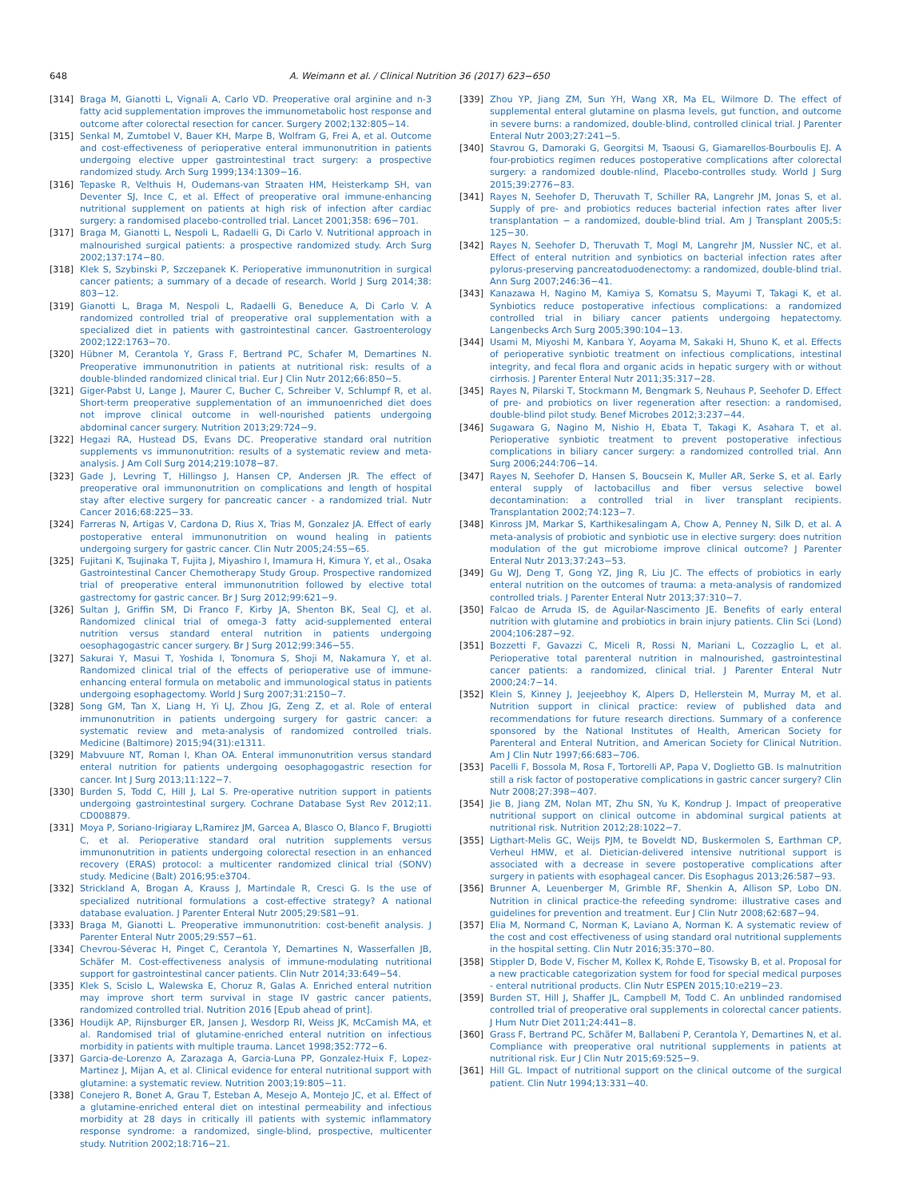648 A. Weimann et al. / Clinical Nutrition 36 (2017) 623−650
[314] Braga M, Gianotti L, Vignali A, Carlo VD. Preoperative oral arginine and n-3 fatty acid supplementation improves the immunometabolic host response and outcome after colorectal resection for cancer. Surgery 2002;132:805−14.
[315] Senkal M, Zumtobel V, Bauer KH, Marpe B, Wolfram G, Frei A, et al. Outcome and cost-effectiveness of perioperative enteral immunonutrition in patients undergoing elective upper gastrointestinal tract surgery: a prospective randomized study. Arch Surg 1999;134:1309−16.
[316] Tepaske R, Velthuis H, Oudemans-van Straaten HM, Heisterkamp SH, van Deventer SJ, Ince C, et al. Effect of preoperative oral immune-enhancing nutritional supplement on patients at high risk of infection after cardiac surgery: a randomised placebo-controlled trial. Lancet 2001;358: 696−701.
[317] Braga M, Gianotti L, Nespoli L, Radaelli G, Di Carlo V. Nutritional approach in malnourished surgical patients: a prospective randomized study. Arch Surg 2002;137:174−80.
[318] Klek S, Szybinski P, Szczepanek K. Perioperative immunonutrition in surgical cancer patients; a summary of a decade of research. World J Surg 2014;38: 803−12.
[319] Gianotti L, Braga M, Nespoli L, Radaelli G, Beneduce A, Di Carlo V. A randomized controlled trial of preoperative oral supplementation with a specialized diet in patients with gastrointestinal cancer. Gastroenterology 2002;122:1763−70.
[320] Hübner M, Cerantola Y, Grass F, Bertrand PC, Schafer M, Demartines N. Preoperative immunonutrition in patients at nutritional risk: results of a double-blinded randomized clinical trial. Eur J Clin Nutr 2012;66:850−5.
[321] Giger-Pabst U, Lange J, Maurer C, Bucher C, Schreiber V, Schlumpf R, et al. Short-term preoperative supplementation of an immunoenriched diet does not improve clinical outcome in well-nourished patients undergoing abdominal cancer surgery. Nutrition 2013;29:724−9.
[322] Hegazi RA, Hustead DS, Evans DC. Preoperative standard oral nutrition supplements vs immunonutrition: results of a systematic review and meta-analysis. J Am Coll Surg 2014;219:1078−87.
[323] Gade J, Levring T, Hillingso J, Hansen CP, Andersen JR. The effect of preoperative oral immunonutrition on complications and length of hospital stay after elective surgery for pancreatic cancer - a randomized trial. Nutr Cancer 2016;68:225−33.
[324] Farreras N, Artigas V, Cardona D, Rius X, Trias M, Gonzalez JA. Effect of early postoperative enteral immunonutrition on wound healing in patients undergoing surgery for gastric cancer. Clin Nutr 2005;24:55−65.
[325] Fujitani K, Tsujinaka T, Fujita J, Miyashiro I, Imamura H, Kimura Y, et al., Osaka Gastrointestinal Cancer Chemotherapy Study Group. Prospective randomized trial of preoperative enteral immunonutrition followed by elective total gastrectomy for gastric cancer. Br J Surg 2012;99:621−9.
[326] Sultan J, Griffin SM, Di Franco F, Kirby JA, Shenton BK, Seal CJ, et al. Randomized clinical trial of omega-3 fatty acid-supplemented enteral nutrition versus standard enteral nutrition in patients undergoing oesophagogastric cancer surgery. Br J Surg 2012;99:346−55.
[327] Sakurai Y, Masui T, Yoshida I, Tonomura S, Shoji M, Nakamura Y, et al. Randomized clinical trial of the effects of perioperative use of immune-enhancing enteral formula on metabolic and immunological status in patients undergoing esophagectomy. World J Surg 2007;31:2150−7.
[328] Song GM, Tan X, Liang H, Yi LJ, Zhou JG, Zeng Z, et al. Role of enteral immunonutrition in patients undergoing surgery for gastric cancer: a systematic review and meta-analysis of randomized controlled trials. Medicine (Baltimore) 2015;94(31):e1311.
[329] Mabvuure NT, Roman I, Khan OA. Enteral immunonutrition versus standard enteral nutrition for patients undergoing oesophagogastric resection for cancer. Int J Surg 2013;11:122−7.
[330] Burden S, Todd C, Hill J, Lal S. Pre-operative nutrition support in patients undergoing gastrointestinal surgery. Cochrane Database Syst Rev 2012;11. CD008879.
[331] Moya P, Soriano-Irigiaray L,Ramirez JM, Garcea A, Blasco O, Blanco F, Brugiotti C, et al. Perioperative standard oral nutrition supplements versus immunonutrition in patients undergoing colorectal resection in an enhanced recovery (ERAS) protocol: a multicenter randomized clinical trial (SONV) study. Medicine (Balt) 2016;95:e3704.
[332] Strickland A, Brogan A, Krauss J, Martindale R, Cresci G. Is the use of specialized nutritional formulations a cost-effective strategy? A national database evaluation. J Parenter Enteral Nutr 2005;29:S81−91.
[333] Braga M, Gianotti L. Preoperative immunonutrition: cost-benefit analysis. J Parenter Enteral Nutr 2005;29:S57−61.
[334] Chevrou-Séverac H, Pinget C, Cerantola Y, Demartines N, Wasserfallen JB, Schäfer M. Cost-effectiveness analysis of immune-modulating nutritional support for gastrointestinal cancer patients. Clin Nutr 2014;33:649−54.
[335] Klek S, Scislo L, Walewska E, Choruz R, Galas A. Enriched enteral nutrition may improve short term survival in stage IV gastric cancer patients, randomized controlled trial. Nutrition 2016 [Epub ahead of print].
[336] Houdijk AP, Rijnsburger ER, Jansen J, Wesdorp RI, Weiss JK, McCamish MA, et al. Randomised trial of glutamine-enriched enteral nutrition on infectious morbidity in patients with multiple trauma. Lancet 1998;352:772−6.
[337] Garcia-de-Lorenzo A, Zarazaga A, Garcia-Luna PP, Gonzalez-Huix F, Lopez-Martinez J, Mijan A, et al. Clinical evidence for enteral nutritional support with glutamine: a systematic review. Nutrition 2003;19:805−11.
[338] Conejero R, Bonet A, Grau T, Esteban A, Mesejo A, Montejo JC, et al. Effect of a glutamine-enriched enteral diet on intestinal permeability and infectious morbidity at 28 days in critically ill patients with systemic inflammatory response syndrome: a randomized, single-blind, prospective, multicenter study. Nutrition 2002;18:716−21.
[339] Zhou YP, Jiang ZM, Sun YH, Wang XR, Ma EL, Wilmore D. The effect of supplemental enteral glutamine on plasma levels, gut function, and outcome in severe burns: a randomized, double-blind, controlled clinical trial. J Parenter Enteral Nutr 2003;27:241−5.
[340] Stavrou G, Damoraki G, Georgitsi M, Tsaousi G, Giamarellos-Bourboulis EJ. A four-probiotics regimen reduces postoperative complications after colorectal surgery: a randomized double-nlind, Placebo-controlles study. World J Surg 2015;39:2776−83.
[341] Rayes N, Seehofer D, Theruvath T, Schiller RA, Langrehr JM, Jonas S, et al. Supply of pre- and probiotics reduces bacterial infection rates after liver transplantation − a randomized, double-blind trial. Am J Transplant 2005;5: 125−30.
[342] Rayes N, Seehofer D, Theruvath T, Mogl M, Langrehr JM, Nussler NC, et al. Effect of enteral nutrition and synbiotics on bacterial infection rates after pylorus-preserving pancreatoduodenectomy: a randomized, double-blind trial. Ann Surg 2007;246:36−41.
[343] Kanazawa H, Nagino M, Kamiya S, Komatsu S, Mayumi T, Takagi K, et al. Synbiotics reduce postoperative infectious complications: a randomized controlled trial in biliary cancer patients undergoing hepatectomy. Langenbecks Arch Surg 2005;390:104−13.
[344] Usami M, Miyoshi M, Kanbara Y, Aoyama M, Sakaki H, Shuno K, et al. Effects of perioperative synbiotic treatment on infectious complications, intestinal integrity, and fecal flora and organic acids in hepatic surgery with or without cirrhosis. J Parenter Enteral Nutr 2011;35:317−28.
[345] Rayes N, Pilarski T, Stockmann M, Bengmark S, Neuhaus P, Seehofer D. Effect of pre- and probiotics on liver regeneration after resection: a randomised, double-blind pilot study. Benef Microbes 2012;3:237−44.
[346] Sugawara G, Nagino M, Nishio H, Ebata T, Takagi K, Asahara T, et al. Perioperative synbiotic treatment to prevent postoperative infectious complications in biliary cancer surgery: a randomized controlled trial. Ann Surg 2006;244:706−14.
[347] Rayes N, Seehofer D, Hansen S, Boucsein K, Muller AR, Serke S, et al. Early enteral supply of lactobacillus and fiber versus selective bowel decontamination: a controlled trial in liver transplant recipients. Transplantation 2002;74:123−7.
[348] Kinross JM, Markar S, Karthikesalingam A, Chow A, Penney N, Silk D, et al. A meta-analysis of probiotic and synbiotic use in elective surgery: does nutrition modulation of the gut microbiome improve clinical outcome? J Parenter Enteral Nutr 2013;37:243−53.
[349] Gu WJ, Deng T, Gong YZ, Jing R, Liu JC. The effects of probiotics in early enteral nutrition on the outcomes of trauma: a meta-analysis of randomized controlled trials. J Parenter Enteral Nutr 2013;37:310−7.
[350] Falcao de Arruda IS, de Aguilar-Nascimento JE. Benefits of early enteral nutrition with glutamine and probiotics in brain injury patients. Clin Sci (Lond) 2004;106:287−92.
[351] Bozzetti F, Gavazzi C, Miceli R, Rossi N, Mariani L, Cozzaglio L, et al. Perioperative total parenteral nutrition in malnourished, gastrointestinal cancer patients: a randomized, clinical trial. J Parenter Enteral Nutr 2000;24:7−14.
[352] Klein S, Kinney J, Jeejeebhoy K, Alpers D, Hellerstein M, Murray M, et al. Nutrition support in clinical practice: review of published data and recommendations for future research directions. Summary of a conference sponsored by the National Institutes of Health, American Society for Parenteral and Enteral Nutrition, and American Society for Clinical Nutrition. Am J Clin Nutr 1997;66:683−706.
[353] Pacelli F, Bossola M, Rosa F, Tortorelli AP, Papa V, Doglietto GB. Is malnutrition still a risk factor of postoperative complications in gastric cancer surgery? Clin Nutr 2008;27:398−407.
[354] Jie B, Jiang ZM, Nolan MT, Zhu SN, Yu K, Kondrup J. Impact of preoperative nutritional support on clinical outcome in abdominal surgical patients at nutritional risk. Nutrition 2012;28:1022−7.
[355] Ligthart-Melis GC, Weijs PJM, te Boveldt ND, Buskermolen S, Earthman CP, Verheul HMW, et al. Dietician-delivered intensive nutritional support is associated with a decrease in severe postoperative complications after surgery in patients with esophageal cancer. Dis Esophagus 2013;26:587−93.
[356] Brunner A, Leuenberger M, Grimble RF, Shenkin A, Allison SP, Lobo DN. Nutrition in clinical practice-the refeeding syndrome: illustrative cases and guidelines for prevention and treatment. Eur J Clin Nutr 2008;62:687−94.
[357] Elia M, Normand C, Norman K, Laviano A, Norman K. A systematic review of the cost and cost effectiveness of using standard oral nutritional supplements in the hospital setting. Clin Nutr 2016;35:370−80.
[358] Stippler D, Bode V, Fischer M, Kollex K, Rohde E, Tisowsky B, et al. Proposal for a new practicable categorization system for food for special medical purposes - enteral nutritional products. Clin Nutr ESPEN 2015;10:e219−23.
[359] Burden ST, Hill J, Shaffer JL, Campbell M, Todd C. An unblinded randomised controlled trial of preoperative oral supplements in colorectal cancer patients. J Hum Nutr Diet 2011;24:441−8.
[360] Grass F, Bertrand PC, Schäfer M, Ballabeni P, Cerantola Y, Demartines N, et al. Compliance with preoperative oral nutritional supplements in patients at nutritional risk. Eur J Clin Nutr 2015;69:525−9.
[361] Hill GL. Impact of nutritional support on the clinical outcome of the surgical patient. Clin Nutr 1994;13:331−40.